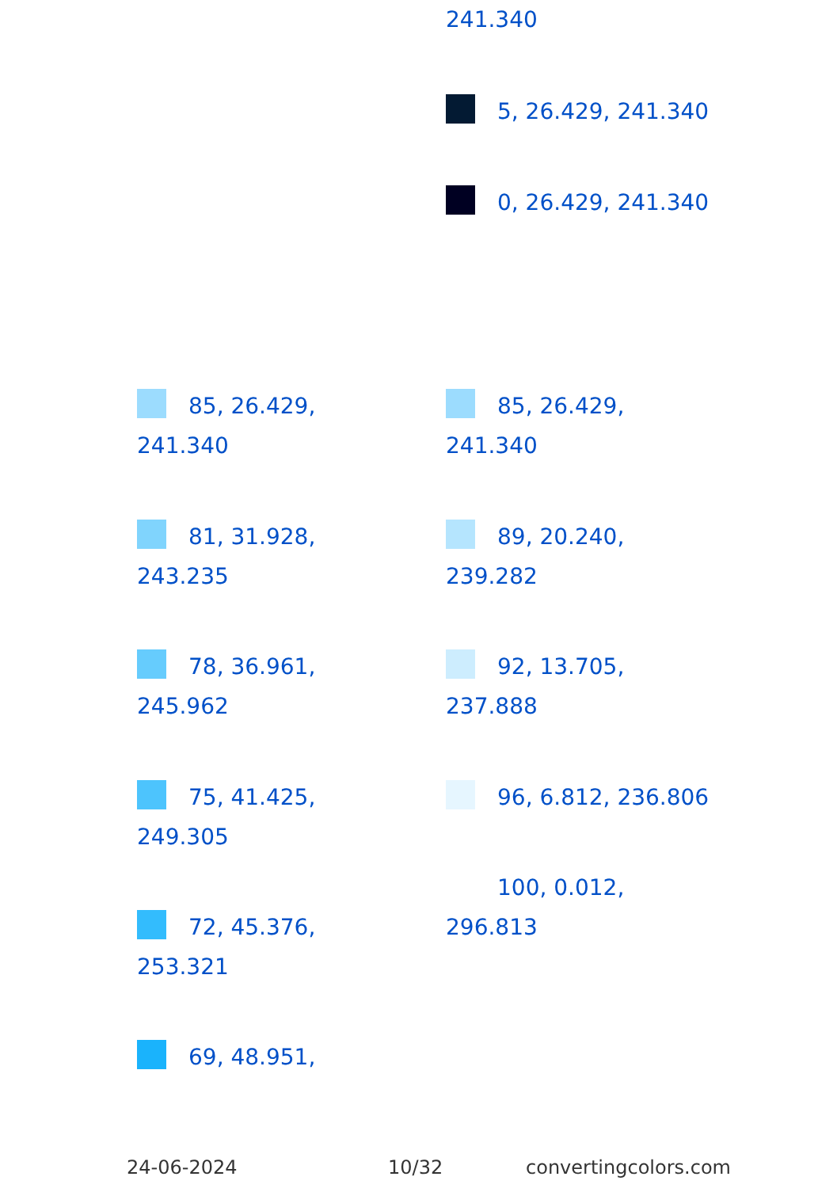241.340
5, 26.429, 241.340
0, 26.429, 241.340
85, 26.429, 241.340
85, 26.429, 241.340
81, 31.928, 243.235
89, 20.240, 239.282
78, 36.961, 245.962
92, 13.705, 237.888
75, 41.425, 249.305
96, 6.812, 236.806
72, 45.376, 253.321
100, 0.012, 296.813
69, 48.951,
24-06-2024 10/32 convertingcolors.com